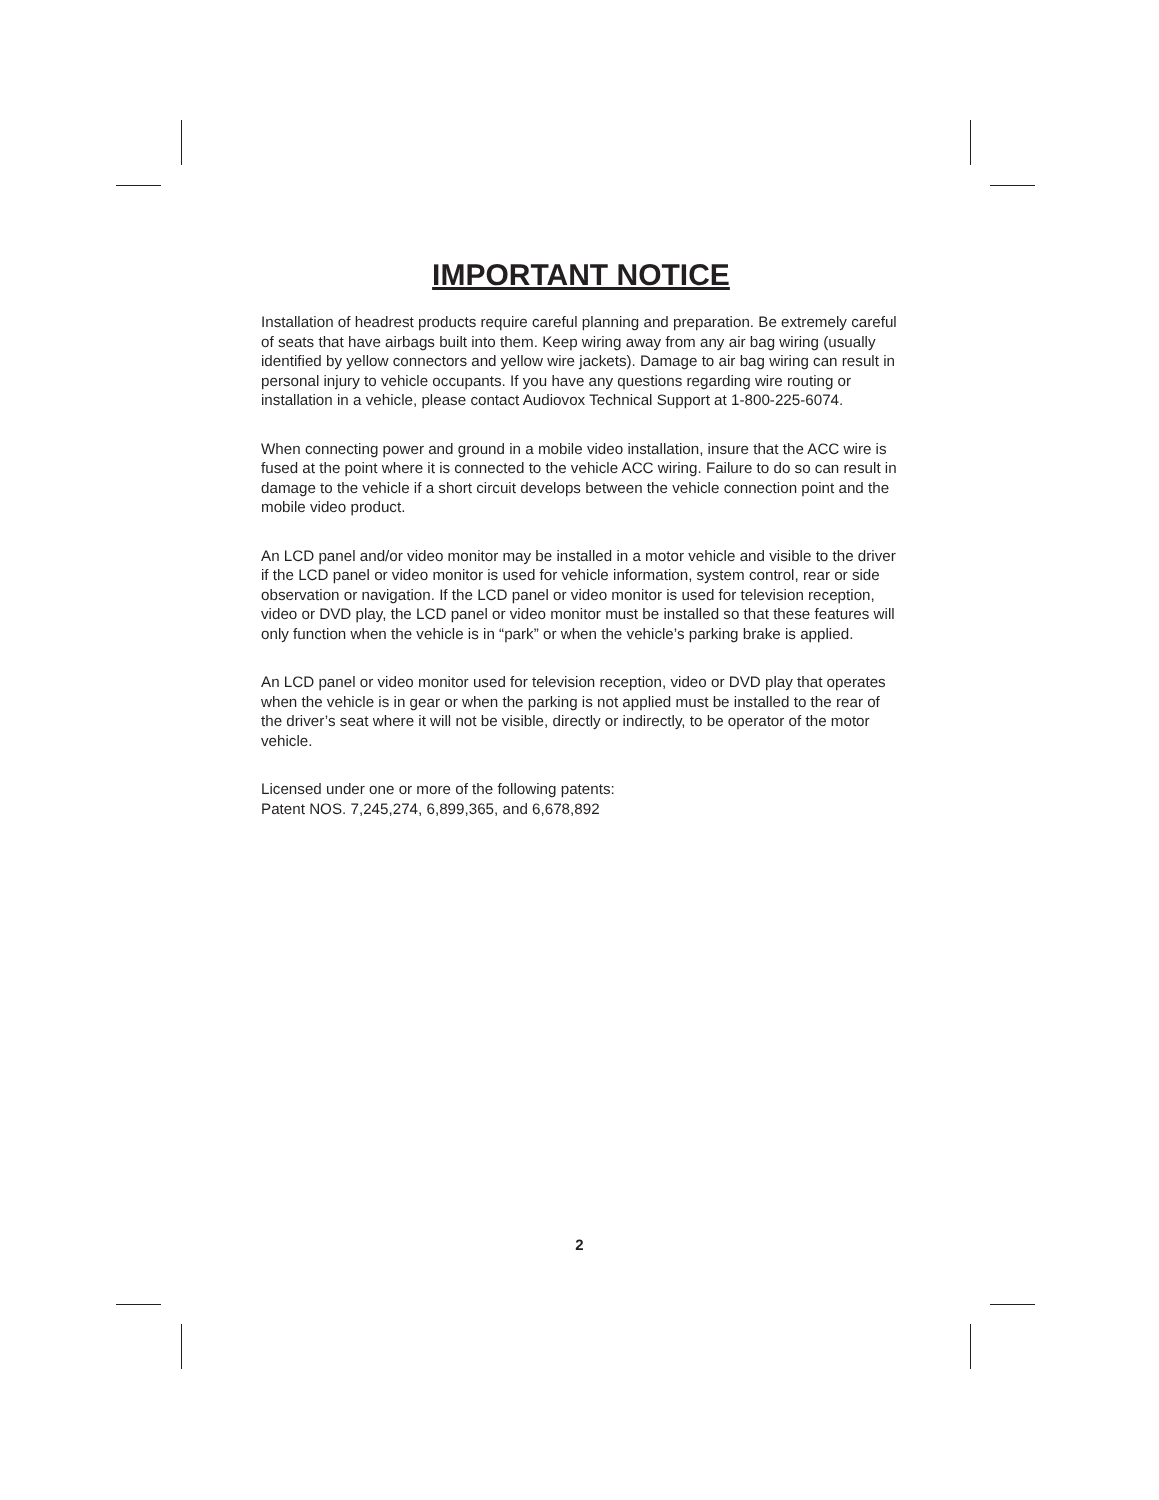IMPORTANT NOTICE
Installation of headrest products require careful planning and preparation. Be extremely careful of seats that have airbags built into them. Keep wiring away from any air bag wiring (usually identified by yellow connectors and yellow wire jackets). Damage to air bag wiring can result in personal injury to vehicle occupants. If you have any questions regarding wire routing or installation in a vehicle, please contact Audiovox Technical Support at 1-800-225-6074.
When connecting power and ground in a mobile video installation, insure that the ACC wire is fused at the point where it is connected to the vehicle ACC wiring. Failure to do so can result in damage to the vehicle if a short circuit develops between the vehicle connection point and the mobile video product.
An LCD panel and/or video monitor may be installed in a motor vehicle and visible to the driver if the LCD panel or video monitor is used for vehicle information, system control, rear or side observation or navigation. If the LCD panel or video monitor is used for television reception, video or DVD play, the LCD panel or video monitor must be installed so that these features will only function when the vehicle is in “park” or when the vehicle’s parking brake is applied.
An LCD panel or video monitor used for television reception, video or DVD play that operates when the vehicle is in gear or when the parking is not applied must be installed to the rear of the driver’s seat where it will not be visible, directly or indirectly, to be operator of the motor vehicle.
Licensed under one or more of the following patents:
Patent NOS. 7,245,274, 6,899,365, and 6,678,892
2